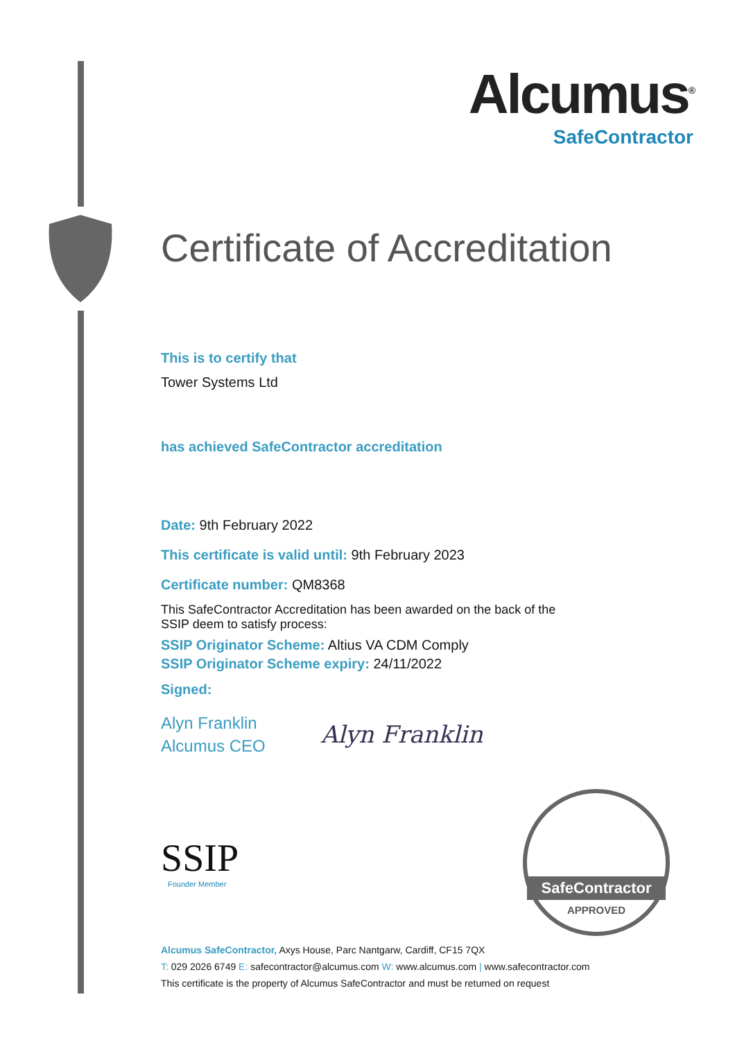Alcumus<sup>®</sup>
SafeContractor
Certificate of Accreditation
This is to certify that
Tower Systems Ltd
has achieved SafeContractor accreditation
Date: 9th February 2022
This certificate is valid until: 9th February 2023
Certificate number: QM8368
This SafeContractor Accreditation has been awarded on the back of the
SSIP deem to satisfy process:
SSIP Originator Scheme: Altius VA CDM Comply
SSIP Originator Scheme expiry: 24/11/2022
Signed:
Alyn Franklin
Alcumus CEO
Alyn Franklin
SSIP
Founder Member
SafeContractor
APPROVED
Alcumus SafeContractor, Axys House, Parc Nantgarw, Cardiff, CF15 7QX
T: 029 2026 6749 E: safecontractor@alcumus.com W: www.alcumus.com | www.safecontractor.com
This certificate is the property of Alcumus SafeContractor and must be returned on request